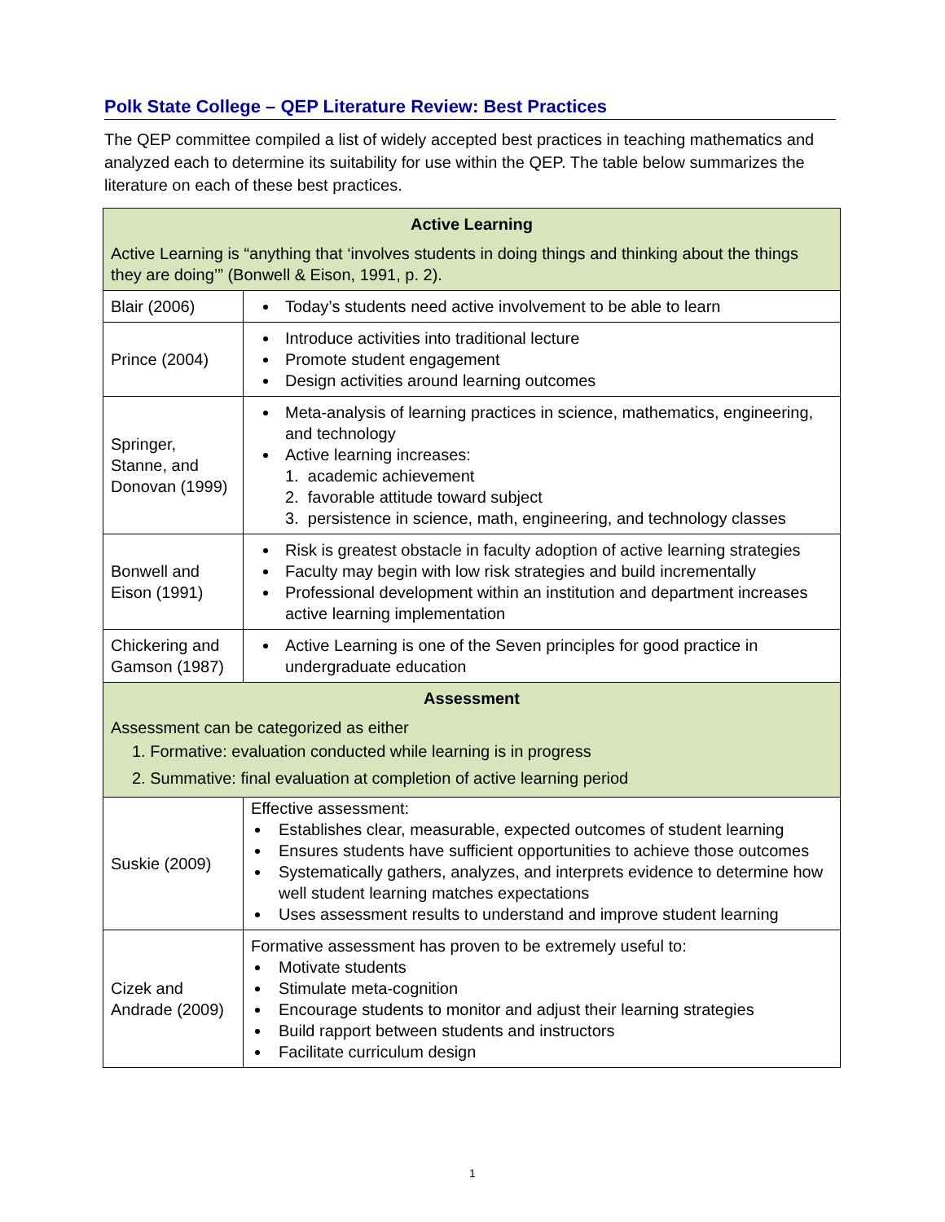Polk State College – QEP Literature Review: Best Practices
The QEP committee compiled a list of widely accepted best practices in teaching mathematics and analyzed each to determine its suitability for use within the QEP. The table below summarizes the literature on each of these best practices.
| Active Learning Active Learning is “anything that ‘involves students in doing things and thinking about the things they are doing’” (Bonwell & Eison, 1991, p. 2). | |
| Blair (2006) | Today’s students need active involvement to be able to learn |
| Prince (2004) | Introduce activities into traditional lecture Promote student engagement Design activities around learning outcomes |
| Springer, Stanne, and Donovan (1999) | Meta-analysis of learning practices in science, mathematics, engineering, and technology Active learning increases: 1. academic achievement 2. favorable attitude toward subject 3. persistence in science, math, engineering, and technology classes |
| Bonwell and Eison (1991) | Risk is greatest obstacle in faculty adoption of active learning strategies Faculty may begin with low risk strategies and build incrementally Professional development within an institution and department increases active learning implementation |
| Chickering and Gamson (1987) | Active Learning is one of the Seven principles for good practice in undergraduate education |
| Assessment Assessment can be categorized as either 1. Formative: evaluation conducted while learning is in progress 2. Summative: final evaluation at completion of active learning period | |
| Suskie (2009) | Effective assessment: Establishes clear, measurable, expected outcomes of student learning Ensures students have sufficient opportunities to achieve those outcomes Systematically gathers, analyzes, and interprets evidence to determine how well student learning matches expectations Uses assessment results to understand and improve student learning |
| Cizek and Andrade (2009) | Formative assessment has proven to be extremely useful to: Motivate students Stimulate meta-cognition Encourage students to monitor and adjust their learning strategies Build rapport between students and instructors Facilitate curriculum design |
1